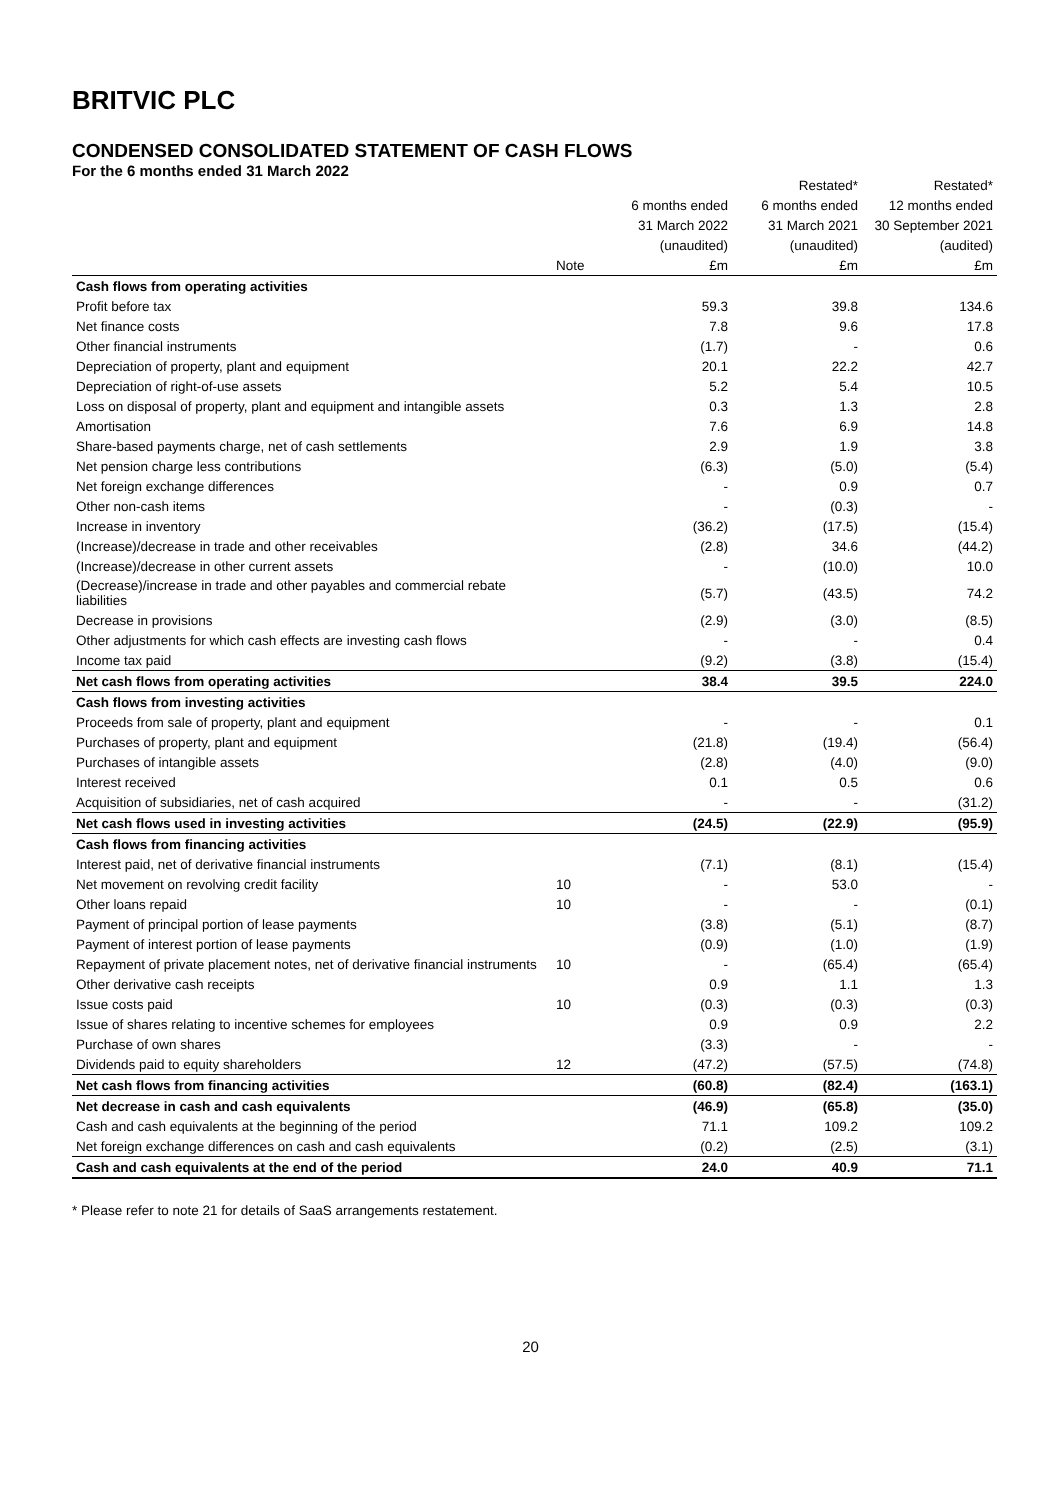BRITVIC PLC
CONDENSED CONSOLIDATED STATEMENT OF CASH FLOWS
For the 6 months ended 31 March 2022
| | | | Restated* | Restated* |
| --- | --- | --- | --- | --- |
| | | 6 months ended | 6 months ended | 12 months ended |
| | | 31 March 2022 | 31 March 2021 | 30 September 2021 |
| | | (unaudited) | (unaudited) | (audited) |
| | Note | £m | £m | £m |
| Cash flows from operating activities | | | | |
| Profit before tax | | 59.3 | 39.8 | 134.6 |
| Net finance costs | | 7.8 | 9.6 | 17.8 |
| Other financial instruments | | (1.7) | - | 0.6 |
| Depreciation of property, plant and equipment | | 20.1 | 22.2 | 42.7 |
| Depreciation of right-of-use assets | | 5.2 | 5.4 | 10.5 |
| Loss on disposal of property, plant and equipment and intangible assets | | 0.3 | 1.3 | 2.8 |
| Amortisation | | 7.6 | 6.9 | 14.8 |
| Share-based payments charge, net of cash settlements | | 2.9 | 1.9 | 3.8 |
| Net pension charge less contributions | | (6.3) | (5.0) | (5.4) |
| Net foreign exchange differences | | - | 0.9 | 0.7 |
| Other non-cash items | | - | (0.3) | - |
| Increase in inventory | | (36.2) | (17.5) | (15.4) |
| (Increase)/decrease in trade and other receivables | | (2.8) | 34.6 | (44.2) |
| (Increase)/decrease in other current assets | | - | (10.0) | 10.0 |
| (Decrease)/increase in trade and other payables and commercial rebate liabilities | | (5.7) | (43.5) | 74.2 |
| Decrease in provisions | | (2.9) | (3.0) | (8.5) |
| Other adjustments for which cash effects are investing cash flows | | - | - | 0.4 |
| Income tax paid | | (9.2) | (3.8) | (15.4) |
| Net cash flows from operating activities | | 38.4 | 39.5 | 224.0 |
| Cash flows from investing activities | | | | |
| Proceeds from sale of property, plant and equipment | | - | - | 0.1 |
| Purchases of property, plant and equipment | | (21.8) | (19.4) | (56.4) |
| Purchases of intangible assets | | (2.8) | (4.0) | (9.0) |
| Interest received | | 0.1 | 0.5 | 0.6 |
| Acquisition of subsidiaries, net of cash acquired | | - | - | (31.2) |
| Net cash flows used in investing activities | | (24.5) | (22.9) | (95.9) |
| Cash flows from financing activities | | | | |
| Interest paid, net of derivative financial instruments | | (7.1) | (8.1) | (15.4) |
| Net movement on revolving credit facility | 10 | - | 53.0 | - |
| Other loans repaid | 10 | - | - | (0.1) |
| Payment of principal portion of lease payments | | (3.8) | (5.1) | (8.7) |
| Payment of interest portion of lease payments | | (0.9) | (1.0) | (1.9) |
| Repayment of private placement notes, net of derivative financial instruments | 10 | - | (65.4) | (65.4) |
| Other derivative cash receipts | | 0.9 | 1.1 | 1.3 |
| Issue costs paid | 10 | (0.3) | (0.3) | (0.3) |
| Issue of shares relating to incentive schemes for employees | | 0.9 | 0.9 | 2.2 |
| Purchase of own shares | | (3.3) | - | - |
| Dividends paid to equity shareholders | 12 | (47.2) | (57.5) | (74.8) |
| Net cash flows from financing activities | | (60.8) | (82.4) | (163.1) |
| Net decrease in cash and cash equivalents | | (46.9) | (65.8) | (35.0) |
| Cash and cash equivalents at the beginning of the period | | 71.1 | 109.2 | 109.2 |
| Net foreign exchange differences on cash and cash equivalents | | (0.2) | (2.5) | (3.1) |
| Cash and cash equivalents at the end of the period | | 24.0 | 40.9 | 71.1 |
* Please refer to note 21 for details of SaaS arrangements restatement.
20